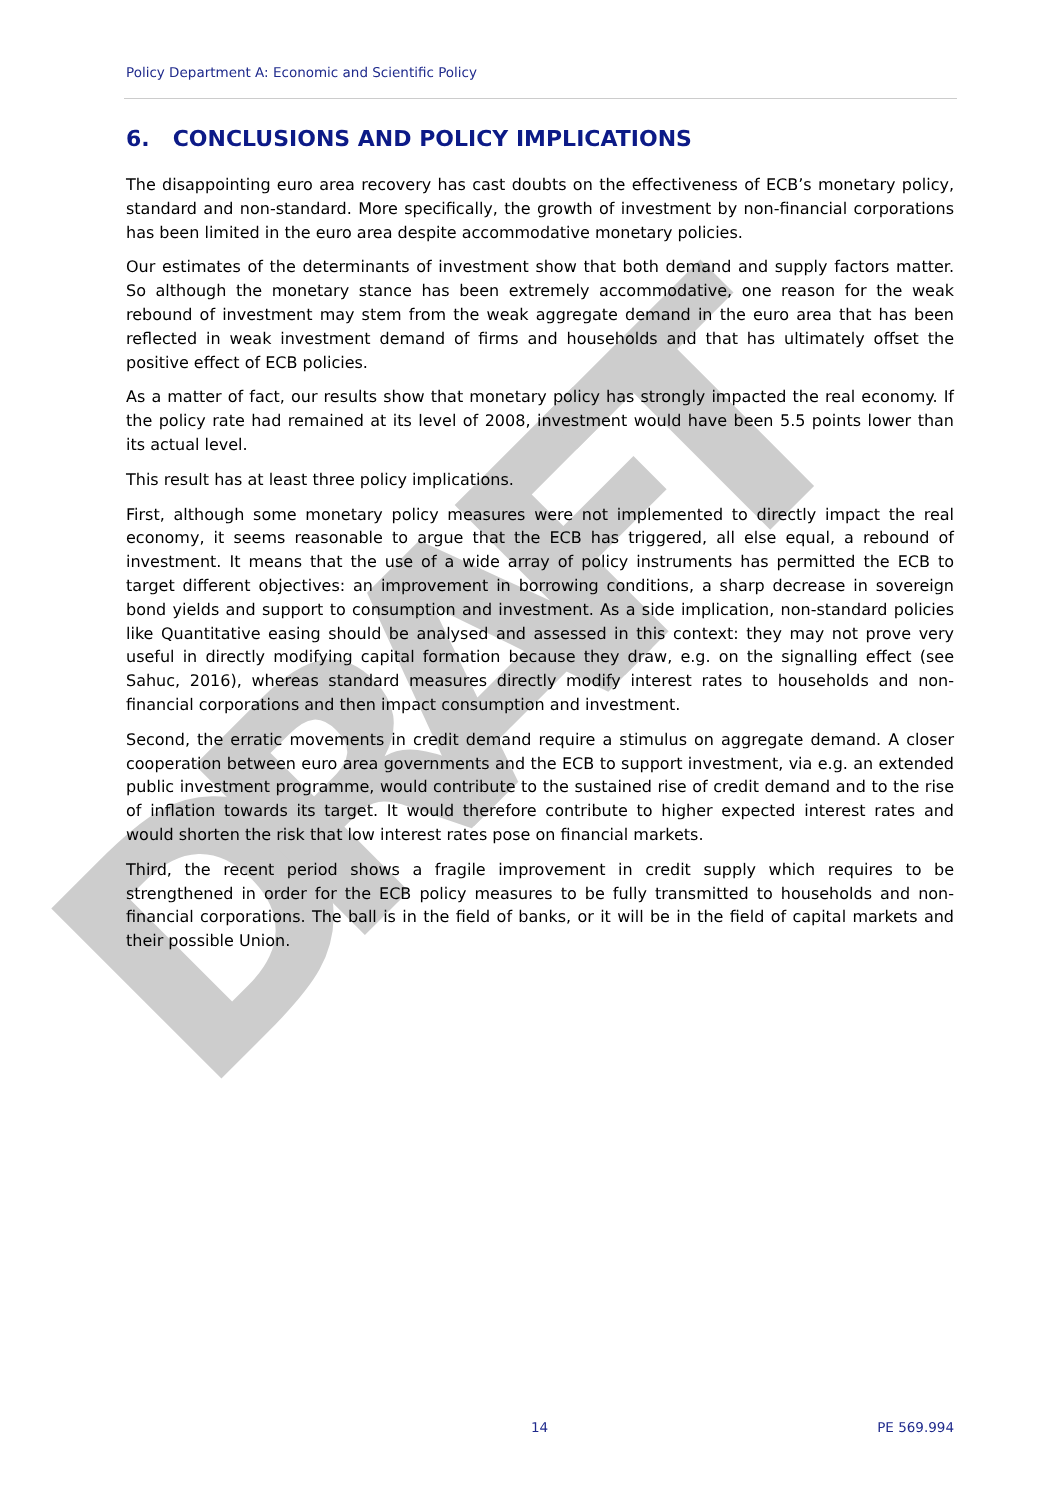DRAFT
Policy Department A: Economic and Scientific Policy
6. CONCLUSIONS AND POLICY IMPLICATIONS
The disappointing euro area recovery has cast doubts on the effectiveness of ECB’s monetary policy, standard and non-standard. More specifically, the growth of investment by non-financial corporations has been limited in the euro area despite accommodative monetary policies.
Our estimates of the determinants of investment show that both demand and supply factors matter. So although the monetary stance has been extremely accommodative, one reason for the weak rebound of investment may stem from the weak aggregate demand in the euro area that has been reflected in weak investment demand of firms and households and that has ultimately offset the positive effect of ECB policies.
As a matter of fact, our results show that monetary policy has strongly impacted the real economy. If the policy rate had remained at its level of 2008, investment would have been 5.5 points lower than its actual level.
This result has at least three policy implications.
First, although some monetary policy measures were not implemented to directly impact the real economy, it seems reasonable to argue that the ECB has triggered, all else equal, a rebound of investment. It means that the use of a wide array of policy instruments has permitted the ECB to target different objectives: an improvement in borrowing conditions, a sharp decrease in sovereign bond yields and support to consumption and investment. As a side implication, non-standard policies like Quantitative easing should be analysed and assessed in this context: they may not prove very useful in directly modifying capital formation because they draw, e.g. on the signalling effect (see Sahuc, 2016), whereas standard measures directly modify interest rates to households and non-financial corporations and then impact consumption and investment.
Second, the erratic movements in credit demand require a stimulus on aggregate demand. A closer cooperation between euro area governments and the ECB to support investment, via e.g. an extended public investment programme, would contribute to the sustained rise of credit demand and to the rise of inflation towards its target. It would therefore contribute to higher expected interest rates and would shorten the risk that low interest rates pose on financial markets.
Third, the recent period shows a fragile improvement in credit supply which requires to be strengthened in order for the ECB policy measures to be fully transmitted to households and non-financial corporations. The ball is in the field of banks, or it will be in the field of capital markets and their possible Union.
14 PE 569.994